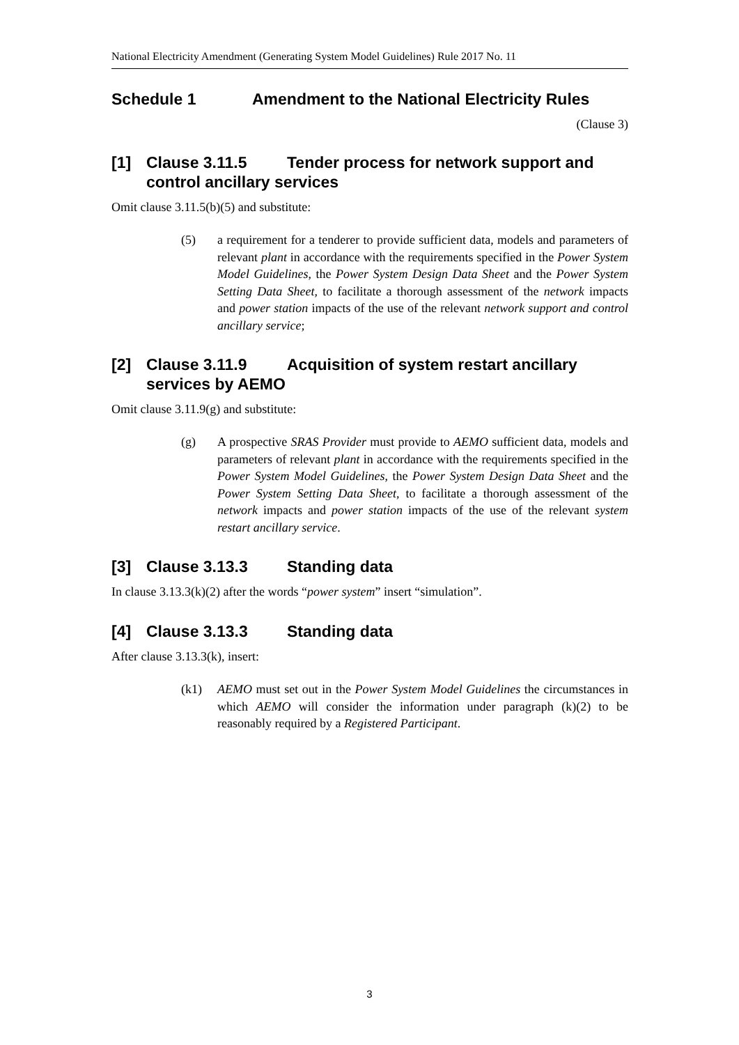National Electricity Amendment (Generating System Model Guidelines) Rule 2017 No. 11
Schedule 1 Amendment to the National Electricity Rules
(Clause 3)
[1] Clause 3.11.5 Tender process for network support and control ancillary services
Omit clause 3.11.5(b)(5) and substitute:
(5) a requirement for a tenderer to provide sufficient data, models and parameters of relevant plant in accordance with the requirements specified in the Power System Model Guidelines, the Power System Design Data Sheet and the Power System Setting Data Sheet, to facilitate a thorough assessment of the network impacts and power station impacts of the use of the relevant network support and control ancillary service;
[2] Clause 3.11.9 Acquisition of system restart ancillary services by AEMO
Omit clause 3.11.9(g) and substitute:
(g) A prospective SRAS Provider must provide to AEMO sufficient data, models and parameters of relevant plant in accordance with the requirements specified in the Power System Model Guidelines, the Power System Design Data Sheet and the Power System Setting Data Sheet, to facilitate a thorough assessment of the network impacts and power station impacts of the use of the relevant system restart ancillary service.
[3] Clause 3.13.3 Standing data
In clause 3.13.3(k)(2) after the words “power system” insert “simulation”.
[4] Clause 3.13.3 Standing data
After clause 3.13.3(k), insert:
(k1) AEMO must set out in the Power System Model Guidelines the circumstances in which AEMO will consider the information under paragraph (k)(2) to be reasonably required by a Registered Participant.
3